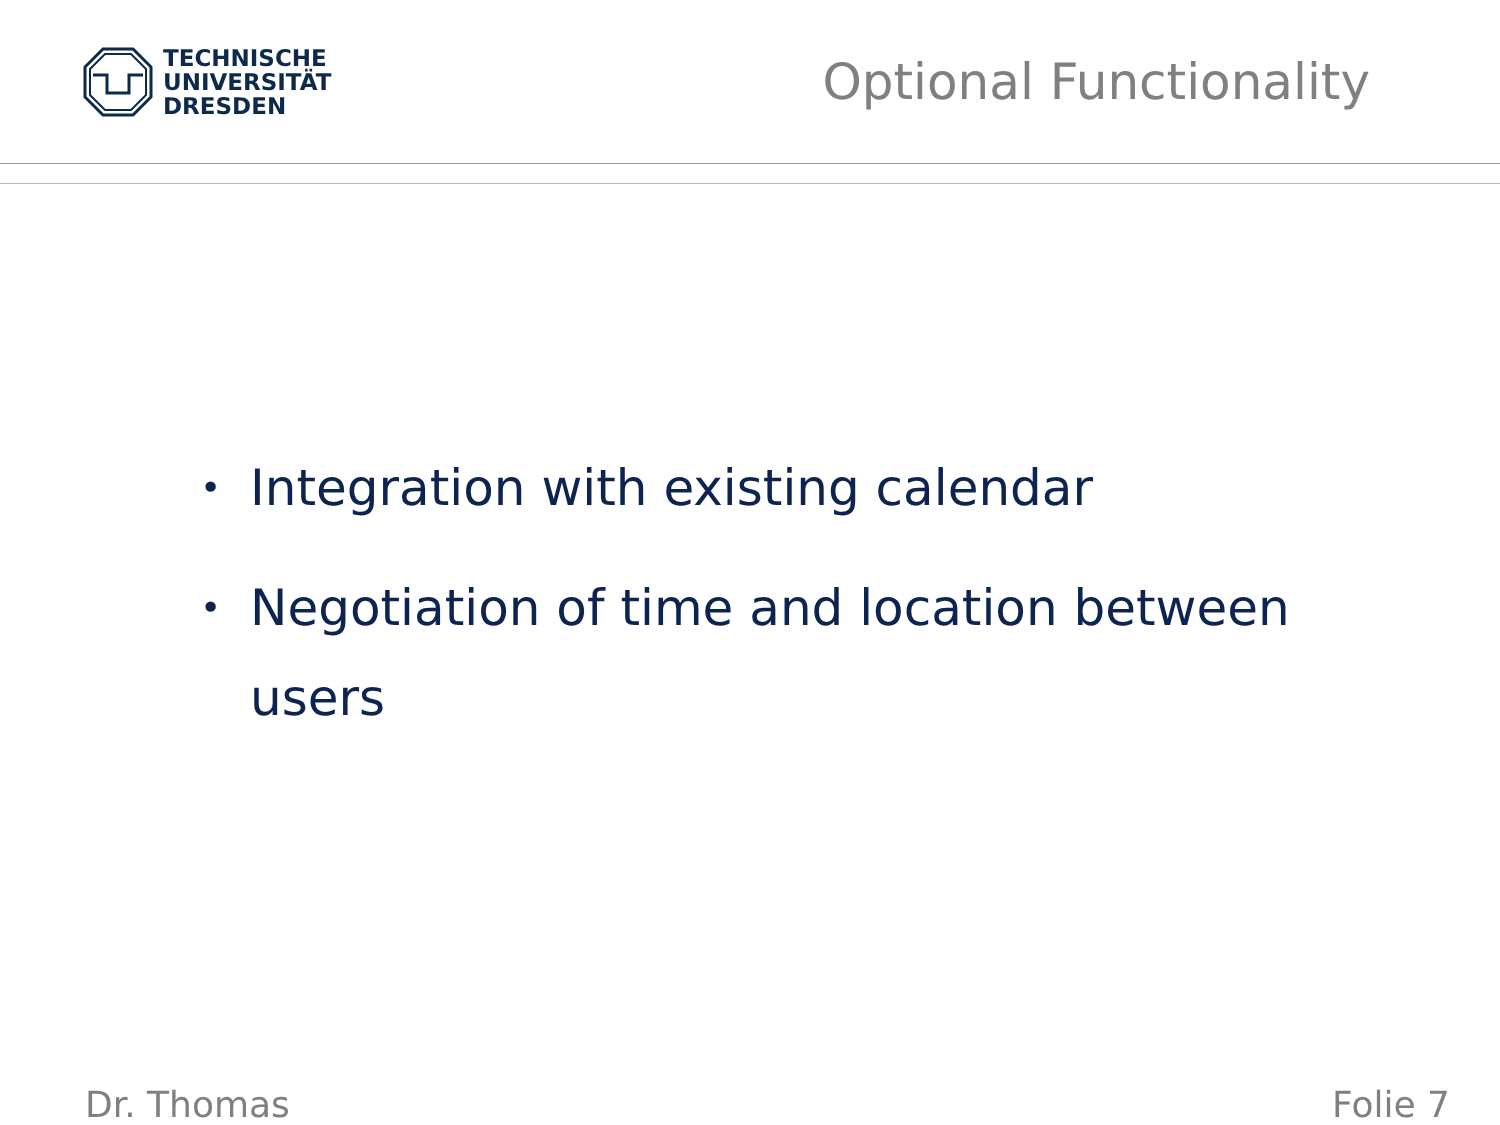TECHNISCHE
UNIVERSITÄT
DRESDEN
Optional Functionality
• Integration with existing calendar
• Negotiation of time and location between users
Dr. Thomas Folie 7